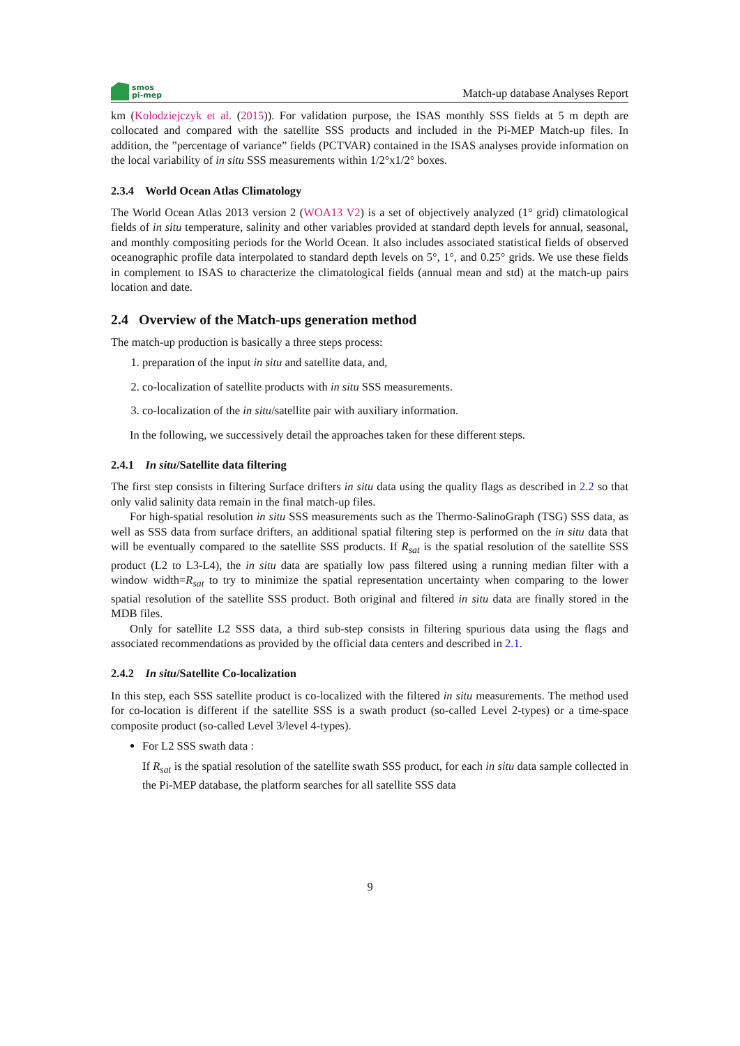smos
pi-mep
Match-up database Analyses Report
km (Kolodziejczyk et al. (2015)). For validation purpose, the ISAS monthly SSS fields at 5 m depth are collocated and compared with the satellite SSS products and included in the Pi-MEP Match-up files. In addition, the ”percentage of variance” fields (PCTVAR) contained in the ISAS analyses provide information on the local variability of in situ SSS measurements within 1/2°x1/2° boxes.
2.3.4 World Ocean Atlas Climatology
The World Ocean Atlas 2013 version 2 (WOA13 V2) is a set of objectively analyzed (1° grid) climatological fields of in situ temperature, salinity and other variables provided at standard depth levels for annual, seasonal, and monthly compositing periods for the World Ocean. It also includes associated statistical fields of observed oceanographic profile data interpolated to standard depth levels on 5°, 1°, and 0.25° grids. We use these fields in complement to ISAS to characterize the climatological fields (annual mean and std) at the match-up pairs location and date.
2.4 Overview of the Match-ups generation method
The match-up production is basically a three steps process:
1. preparation of the input in situ and satellite data, and,
2. co-localization of satellite products with in situ SSS measurements.
3. co-localization of the in situ/satellite pair with auxiliary information.
In the following, we successively detail the approaches taken for these different steps.
2.4.1 In situ/Satellite data filtering
The first step consists in filtering Surface drifters in situ data using the quality flags as described in 2.2 so that only valid salinity data remain in the final match-up files.
For high-spatial resolution in situ SSS measurements such as the Thermo-SalinoGraph (TSG) SSS data, as well as SSS data from surface drifters, an additional spatial filtering step is performed on the in situ data that will be eventually compared to the satellite SSS products. If R<sub>sat</sub> is the spatial resolution of the satellite SSS product (L2 to L3-L4), the in situ data are spatially low pass filtered using a running median filter with a window width=R<sub>sat</sub> to try to minimize the spatial representation uncertainty when comparing to the lower spatial resolution of the satellite SSS product. Both original and filtered in situ data are finally stored in the MDB files.
Only for satellite L2 SSS data, a third sub-step consists in filtering spurious data using the flags and associated recommendations as provided by the official data centers and described in 2.1.
2.4.2 In situ/Satellite Co-localization
In this step, each SSS satellite product is co-localized with the filtered in situ measurements. The method used for co-location is different if the satellite SSS is a swath product (so-called Level 2-types) or a time-space composite product (so-called Level 3/level 4-types).
For L2 SSS swath data :
If R<sub>sat</sub> is the spatial resolution of the satellite swath SSS product, for each in situ data sample collected in the Pi-MEP database, the platform searches for all satellite SSS data
9